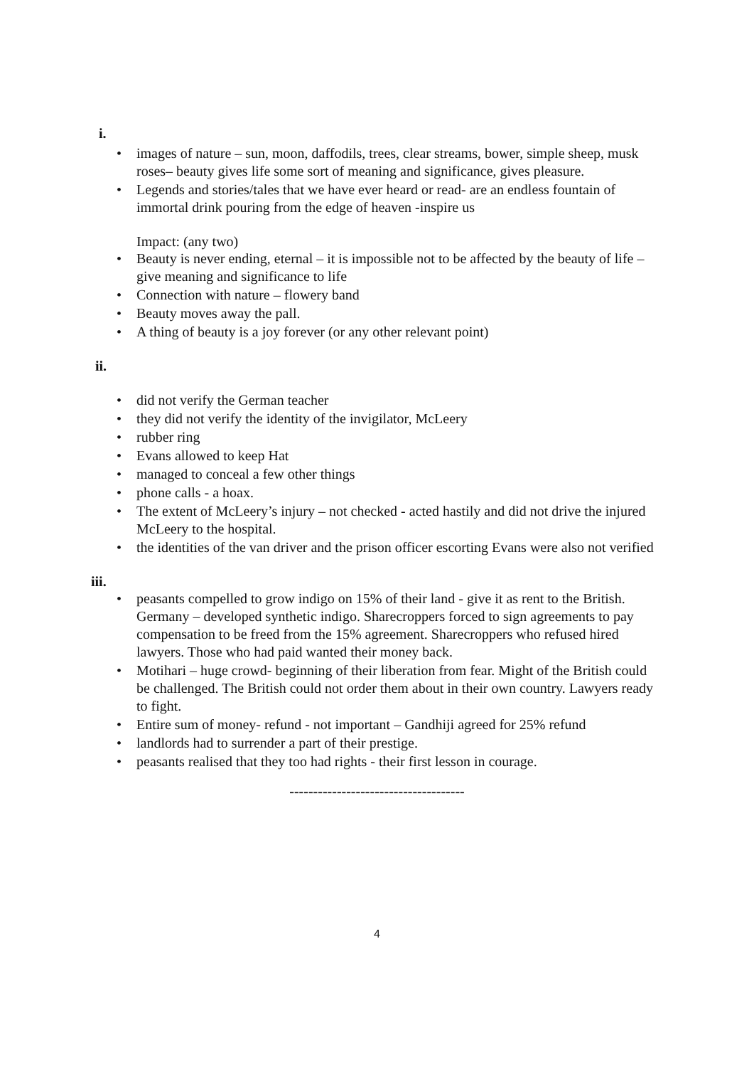i.
• images of nature – sun, moon, daffodils, trees, clear streams, bower, simple sheep, musk roses– beauty gives life some sort of meaning and significance, gives pleasure.
• Legends and stories/tales that we have ever heard or read- are an endless fountain of immortal drink pouring from the edge of heaven -inspire us
Impact: (any two)
• Beauty is never ending, eternal – it is impossible not to be affected by the beauty of life – give meaning and significance to life
• Connection with nature – flowery band
• Beauty moves away the pall.
• A thing of beauty is a joy forever (or any other relevant point)
ii.
• did not verify the German teacher
• they did not verify the identity of the invigilator, McLeery
• rubber ring
• Evans allowed to keep Hat
• managed to conceal a few other things
• phone calls - a hoax.
• The extent of McLeery’s injury – not checked - acted hastily and did not drive the injured McLeery to the hospital.
• the identities of the van driver and the prison officer escorting Evans were also not verified
iii.
• peasants compelled to grow indigo on 15% of their land - give it as rent to the British. Germany – developed synthetic indigo. Sharecroppers forced to sign agreements to pay compensation to be freed from the 15% agreement. Sharecroppers who refused hired lawyers. Those who had paid wanted their money back.
• Motihari – huge crowd- beginning of their liberation from fear. Might of the British could be challenged. The British could not order them about in their own country. Lawyers ready to fight.
• Entire sum of money- refund - not important – Gandhiji agreed for 25% refund
• landlords had to surrender a part of their prestige.
• peasants realised that they too had rights - their first lesson in courage.
-------------------------------------
4